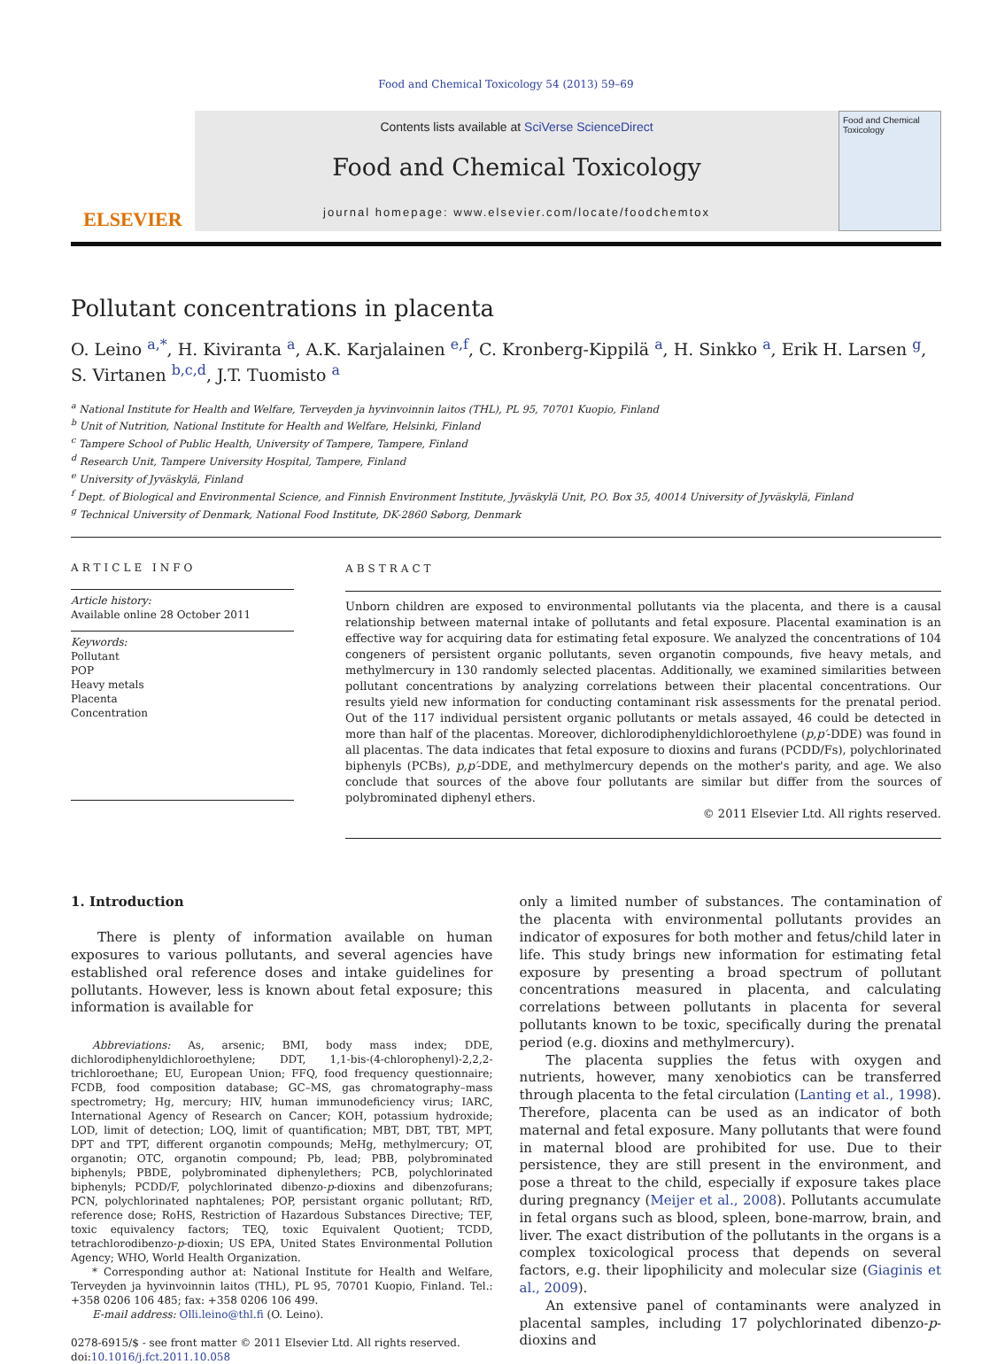Food and Chemical Toxicology 54 (2013) 59–69
ELSEVIER
Contents lists available at SciVerse ScienceDirect
Food and Chemical Toxicology
journal homepage: www.elsevier.com/locate/foodchemtox
Food and Chemical Toxicology
Pollutant concentrations in placenta
O. Leino <sup>a,*</sup>, H. Kiviranta <sup>a</sup>, A.K. Karjalainen <sup>e,f</sup>, C. Kronberg-Kippilä <sup>a</sup>, H. Sinkko <sup>a</sup>, Erik H. Larsen <sup>g</sup>, S. Virtanen <sup>b,c,d</sup>, J.T. Tuomisto <sup>a</sup>
<sup>a</sup> National Institute for Health and Welfare, Terveyden ja hyvinvoinnin laitos (THL), PL 95, 70701 Kuopio, Finland
<sup>b</sup> Unit of Nutrition, National Institute for Health and Welfare, Helsinki, Finland
<sup>c</sup> Tampere School of Public Health, University of Tampere, Tampere, Finland
<sup>d</sup> Research Unit, Tampere University Hospital, Tampere, Finland
<sup>e</sup> University of Jyväskylä, Finland
<sup>f</sup> Dept. of Biological and Environmental Science, and Finnish Environment Institute, Jyväskylä Unit, P.O. Box 35, 40014 University of Jyväskylä, Finland
<sup>g</sup> Technical University of Denmark, National Food Institute, DK-2860 Søborg, Denmark
ARTICLE INFO
Article history:
Available online 28 October 2011
Keywords:
Pollutant
POP
Heavy metals
Placenta
Concentration
ABSTRACT
Unborn children are exposed to environmental pollutants via the placenta, and there is a causal relationship between maternal intake of pollutants and fetal exposure. Placental examination is an effective way for acquiring data for estimating fetal exposure. We analyzed the concentrations of 104 congeners of persistent organic pollutants, seven organotin compounds, five heavy metals, and methylmercury in 130 randomly selected placentas. Additionally, we examined similarities between pollutant concentrations by analyzing correlations between their placental concentrations. Our results yield new information for conducting contaminant risk assessments for the prenatal period. Out of the 117 individual persistent organic pollutants or metals assayed, 46 could be detected in more than half of the placentas. Moreover, dichlorodiphenyldichloroethylene (p,p′-DDE) was found in all placentas. The data indicates that fetal exposure to dioxins and furans (PCDD/Fs), polychlorinated biphenyls (PCBs), p,p′-DDE, and methylmercury depends on the mother's parity, and age. We also conclude that sources of the above four pollutants are similar but differ from the sources of polybrominated diphenyl ethers.
© 2011 Elsevier Ltd. All rights reserved.
1. Introduction
There is plenty of information available on human exposures to various pollutants, and several agencies have established oral reference doses and intake guidelines for pollutants. However, less is known about fetal exposure; this information is available for
Abbreviations: As, arsenic; BMI, body mass index; DDE, dichlorodiphenyldichloroethylene; DDT, 1,1-bis-(4-chlorophenyl)-2,2,2-trichloroethane; EU, European Union; FFQ, food frequency questionnaire; FCDB, food composition database; GC–MS, gas chromatography–mass spectrometry; Hg, mercury; HIV, human immunodeficiency virus; IARC, International Agency of Research on Cancer; KOH, potassium hydroxide; LOD, limit of detection; LOQ, limit of quantification; MBT, DBT, TBT, MPT, DPT and TPT, different organotin compounds; MeHg, methylmercury; OT, organotin; OTC, organotin compound; Pb, lead; PBB, polybrominated biphenyls; PBDE, polybrominated diphenylethers; PCB, polychlorinated biphenyls; PCDD/F, polychlorinated dibenzo-p-dioxins and dibenzofurans; PCN, polychlorinated naphtalenes; POP, persistant organic pollutant; RfD, reference dose; RoHS, Restriction of Hazardous Substances Directive; TEF, toxic equivalency factors; TEQ, toxic Equivalent Quotient; TCDD, tetrachlorodibenzo-p-dioxin; US EPA, United States Environmental Pollution Agency; WHO, World Health Organization.
* Corresponding author at: National Institute for Health and Welfare, Terveyden ja hyvinvoinnin laitos (THL), PL 95, 70701 Kuopio, Finland. Tel.: +358 0206 106 485; fax: +358 0206 106 499.
E-mail address: Olli.leino@thl.fi (O. Leino).
0278-6915/$ - see front matter © 2011 Elsevier Ltd. All rights reserved.
doi:10.1016/j.fct.2011.10.058
only a limited number of substances. The contamination of the placenta with environmental pollutants provides an indicator of exposures for both mother and fetus/child later in life. This study brings new information for estimating fetal exposure by presenting a broad spectrum of pollutant concentrations measured in placenta, and calculating correlations between pollutants in placenta for several pollutants known to be toxic, specifically during the prenatal period (e.g. dioxins and methylmercury).
The placenta supplies the fetus with oxygen and nutrients, however, many xenobiotics can be transferred through placenta to the fetal circulation (Lanting et al., 1998). Therefore, placenta can be used as an indicator of both maternal and fetal exposure. Many pollutants that were found in maternal blood are prohibited for use. Due to their persistence, they are still present in the environment, and pose a threat to the child, especially if exposure takes place during pregnancy (Meijer et al., 2008). Pollutants accumulate in fetal organs such as blood, spleen, bone-marrow, brain, and liver. The exact distribution of the pollutants in the organs is a complex toxicological process that depends on several factors, e.g. their lipophilicity and molecular size (Giaginis et al., 2009).
An extensive panel of contaminants were analyzed in placental samples, including 17 polychlorinated dibenzo-p-dioxins and